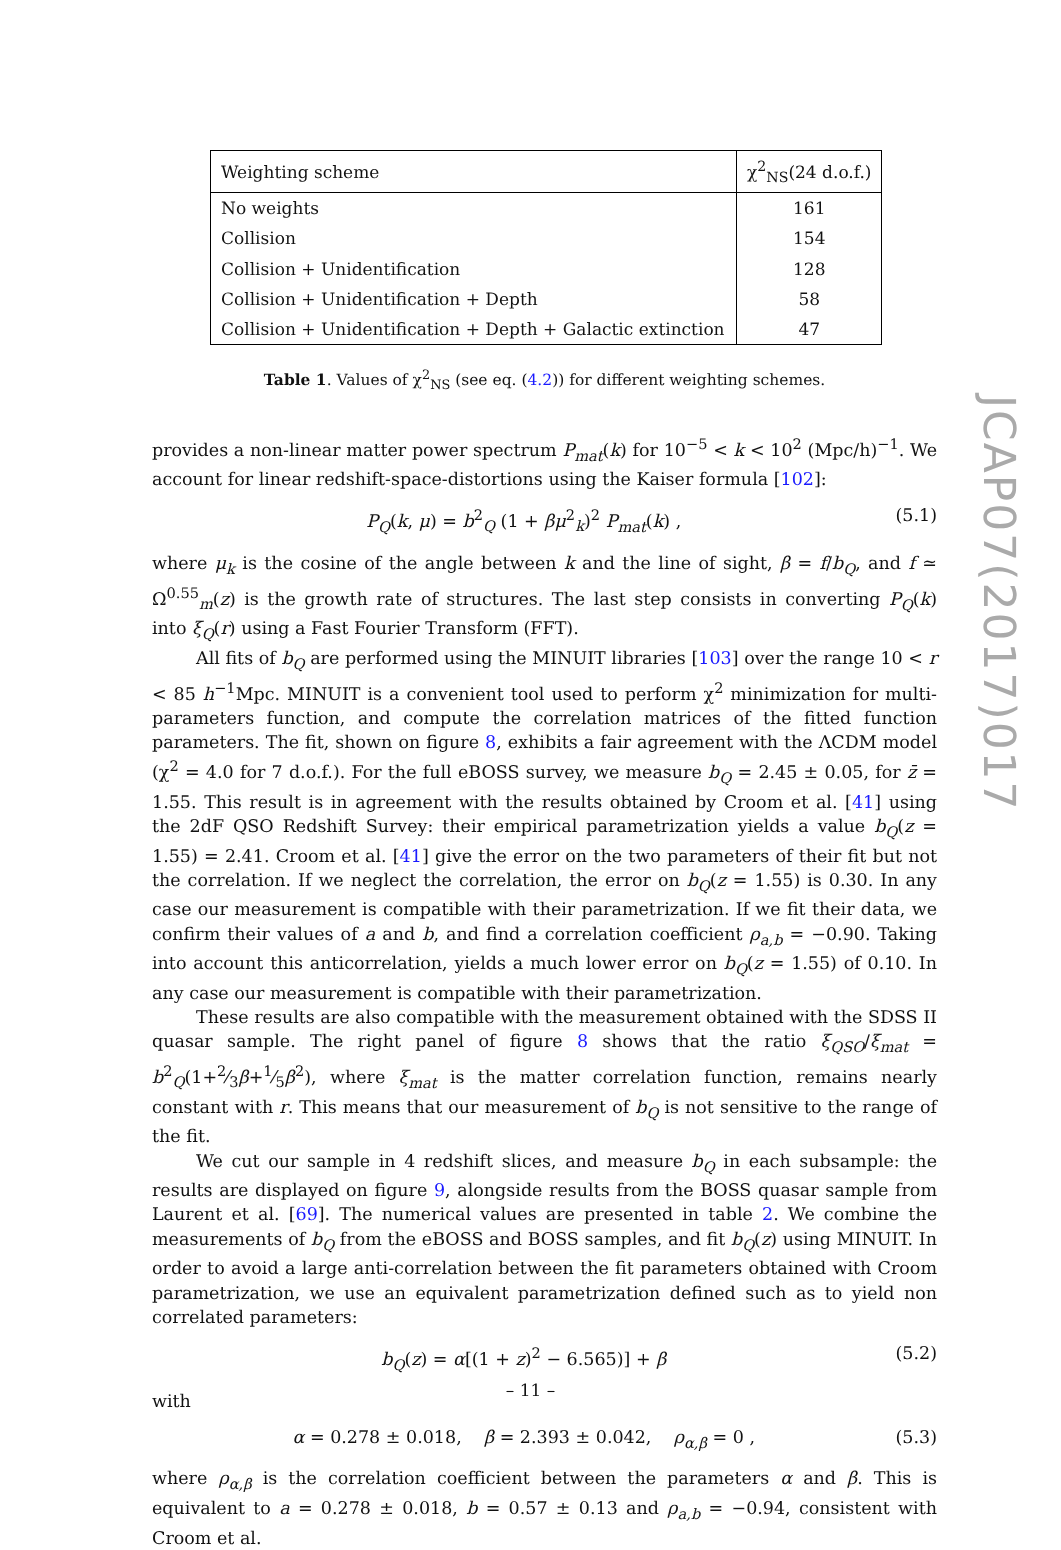| Weighting scheme | χ<sup>2</sup><sub>NS</sub>(24 d.o.f.) |
| --- | --- |
| No weights | 161 |
| Collision | 154 |
| Collision + Unidentification | 128 |
| Collision + Unidentification + Depth | 58 |
| Collision + Unidentification + Depth + Galactic extinction | 47 |
Table 1. Values of χ<sup>2</sup><sub>NS</sub> (see eq. (4.2)) for different weighting schemes.
provides a non-linear matter power spectrum P<sub>mat</sub>(k) for 10<sup>−5</sup> < k < 10<sup>2</sup> (Mpc/h)<sup>−1</sup>. We account for linear redshift-space-distortions using the Kaiser formula [102]:
P<sub>Q</sub>(k, μ) = b<sup>2</sup><sub>Q</sub> (1 + βμ<sup>2</sup><sub>k</sub>)<sup>2</sup> P<sub>mat</sub>(k) , (5.1)
where μ<sub>k</sub> is the cosine of the angle between k and the line of sight, β = f/b<sub>Q</sub>, and f ≃ Ω<sup>0.55</sup><sub>m</sub>(z) is the growth rate of structures. The last step consists in converting P<sub>Q</sub>(k) into ξ<sub>Q</sub>(r) using a Fast Fourier Transform (FFT).
All fits of b<sub>Q</sub> are performed using the MINUIT libraries [103] over the range 10 < r < 85 h<sup>−1</sup>Mpc. MINUIT is a convenient tool used to perform χ<sup>2</sup> minimization for multi-parameters function, and compute the correlation matrices of the fitted function parameters. The fit, shown on figure 8, exhibits a fair agreement with the ΛCDM model (χ<sup>2</sup> = 4.0 for 7 d.o.f.). For the full eBOSS survey, we measure b<sub>Q</sub> = 2.45 ± 0.05, for z̄ = 1.55. This result is in agreement with the results obtained by Croom et al. [41] using the 2dF QSO Redshift Survey: their empirical parametrization yields a value b<sub>Q</sub>(z = 1.55) = 2.41. Croom et al. [41] give the error on the two parameters of their fit but not the correlation. If we neglect the correlation, the error on b<sub>Q</sub>(z = 1.55) is 0.30. In any case our measurement is compatible with their parametrization. If we fit their data, we confirm their values of a and b, and find a correlation coefficient ρ<sub>a,b</sub> = −0.90. Taking into account this anticorrelation, yields a much lower error on b<sub>Q</sub>(z = 1.55) of 0.10. In any case our measurement is compatible with their parametrization.
These results are also compatible with the measurement obtained with the SDSS II quasar sample. The right panel of figure 8 shows that the ratio ξ<sub>QSO</sub>/ξ<sub>mat</sub> = b<sup>2</sup><sub>Q</sub>(1+2⁄3β+1⁄5β<sup>2</sup>), where ξ<sub>mat</sub> is the matter correlation function, remains nearly constant with r. This means that our measurement of b<sub>Q</sub> is not sensitive to the range of the fit.
We cut our sample in 4 redshift slices, and measure b<sub>Q</sub> in each subsample: the results are displayed on figure 9, alongside results from the BOSS quasar sample from Laurent et al. [69]. The numerical values are presented in table 2. We combine the measurements of b<sub>Q</sub> from the eBOSS and BOSS samples, and fit b<sub>Q</sub>(z) using MINUIT. In order to avoid a large anti-correlation between the fit parameters obtained with Croom parametrization, we use an equivalent parametrization defined such as to yield non correlated parameters:
b<sub>Q</sub>(z) = α[(1 + z)<sup>2</sup> − 6.565)] + β (5.2)
with
α = 0.278 ± 0.018, β = 2.393 ± 0.042, ρ<sub>α,β</sub> = 0 , (5.3)
where ρ<sub>α,β</sub> is the correlation coefficient between the parameters α and β. This is equivalent to a = 0.278 ± 0.018, b = 0.57 ± 0.13 and ρ<sub>a,b</sub> = −0.94, consistent with Croom et al.
JCAP07(2017)017
– 11 –